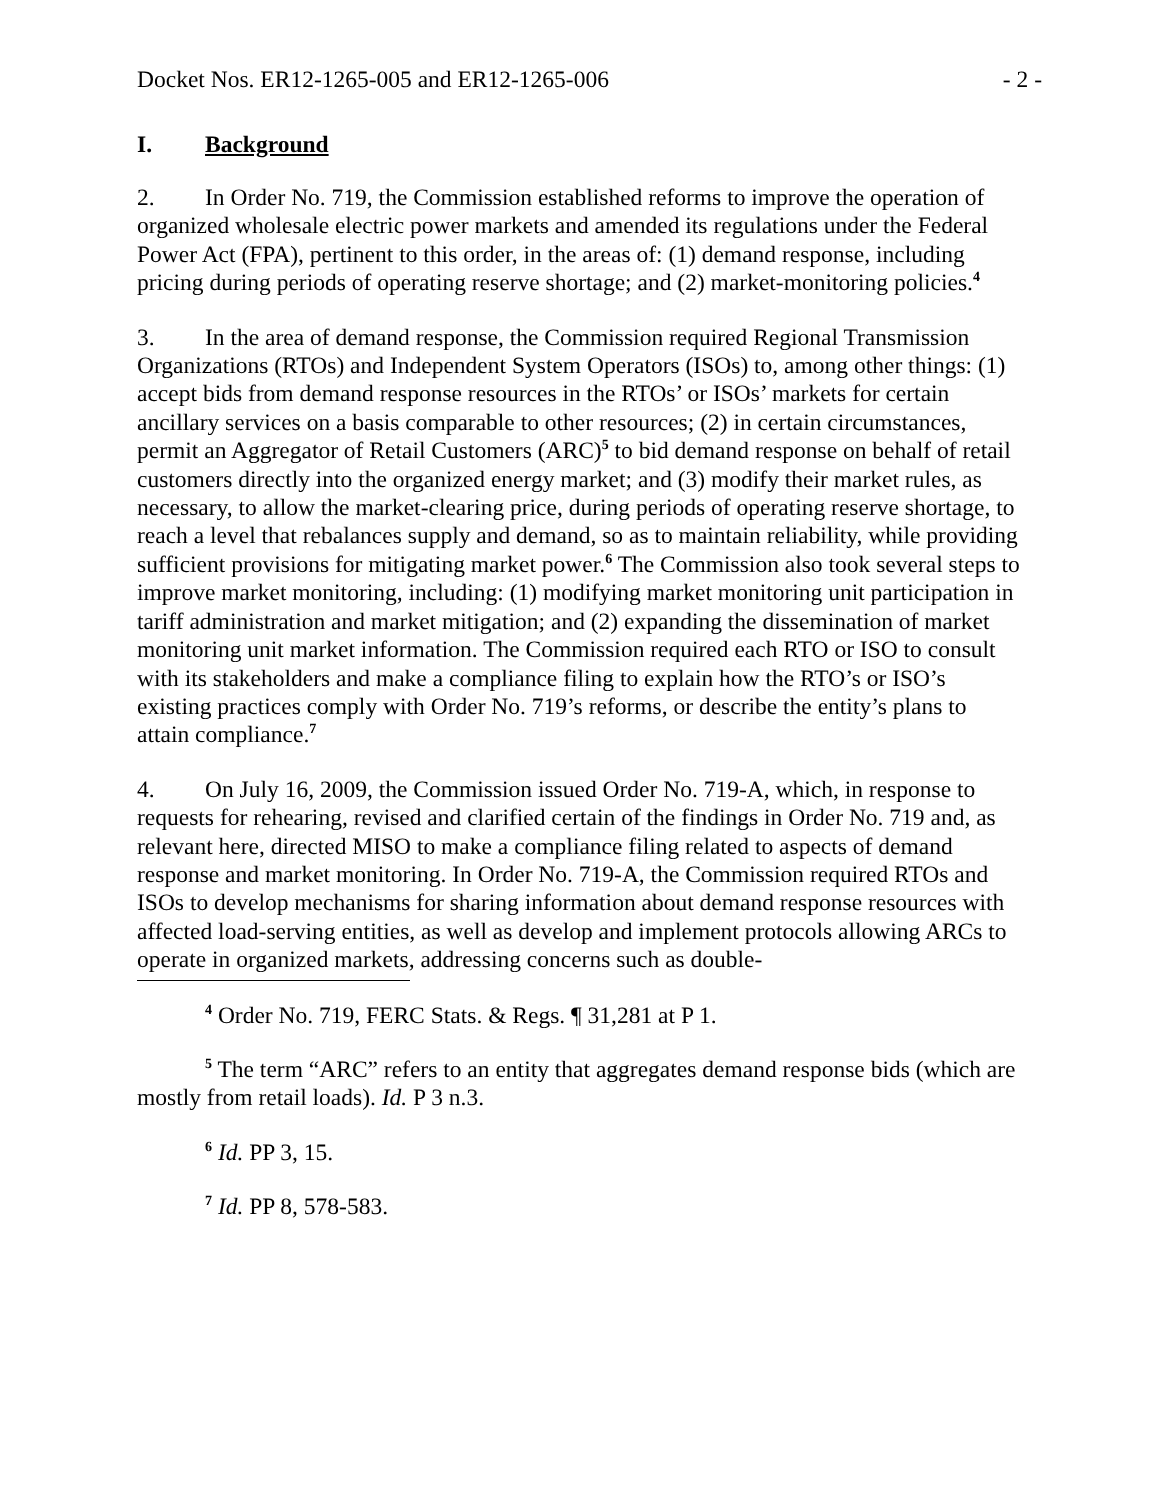Docket Nos. ER12-1265-005 and ER12-1265-006 - 2 -
I. Background
2. In Order No. 719, the Commission established reforms to improve the operation of organized wholesale electric power markets and amended its regulations under the Federal Power Act (FPA), pertinent to this order, in the areas of: (1) demand response, including pricing during periods of operating reserve shortage; and (2) market-monitoring policies.<sup>4</sup>
3. In the area of demand response, the Commission required Regional Transmission Organizations (RTOs) and Independent System Operators (ISOs) to, among other things: (1) accept bids from demand response resources in the RTOs’ or ISOs’ markets for certain ancillary services on a basis comparable to other resources; (2) in certain circumstances, permit an Aggregator of Retail Customers (ARC)<sup>5</sup> to bid demand response on behalf of retail customers directly into the organized energy market; and (3) modify their market rules, as necessary, to allow the market-clearing price, during periods of operating reserve shortage, to reach a level that rebalances supply and demand, so as to maintain reliability, while providing sufficient provisions for mitigating market power.<sup>6</sup> The Commission also took several steps to improve market monitoring, including: (1) modifying market monitoring unit participation in tariff administration and market mitigation; and (2) expanding the dissemination of market monitoring unit market information. The Commission required each RTO or ISO to consult with its stakeholders and make a compliance filing to explain how the RTO’s or ISO’s existing practices comply with Order No. 719’s reforms, or describe the entity’s plans to attain compliance.<sup>7</sup>
4. On July 16, 2009, the Commission issued Order No. 719-A, which, in response to requests for rehearing, revised and clarified certain of the findings in Order No. 719 and, as relevant here, directed MISO to make a compliance filing related to aspects of demand response and market monitoring. In Order No. 719-A, the Commission required RTOs and ISOs to develop mechanisms for sharing information about demand response resources with affected load-serving entities, as well as develop and implement protocols allowing ARCs to operate in organized markets, addressing concerns such as double-
<sup>4</sup> Order No. 719, FERC Stats. & Regs. ¶ 31,281 at P 1.
<sup>5</sup> The term “ARC” refers to an entity that aggregates demand response bids (which are mostly from retail loads). Id. P 3 n.3.
<sup>6</sup> Id. PP 3, 15.
<sup>7</sup> Id. PP 8, 578-583.